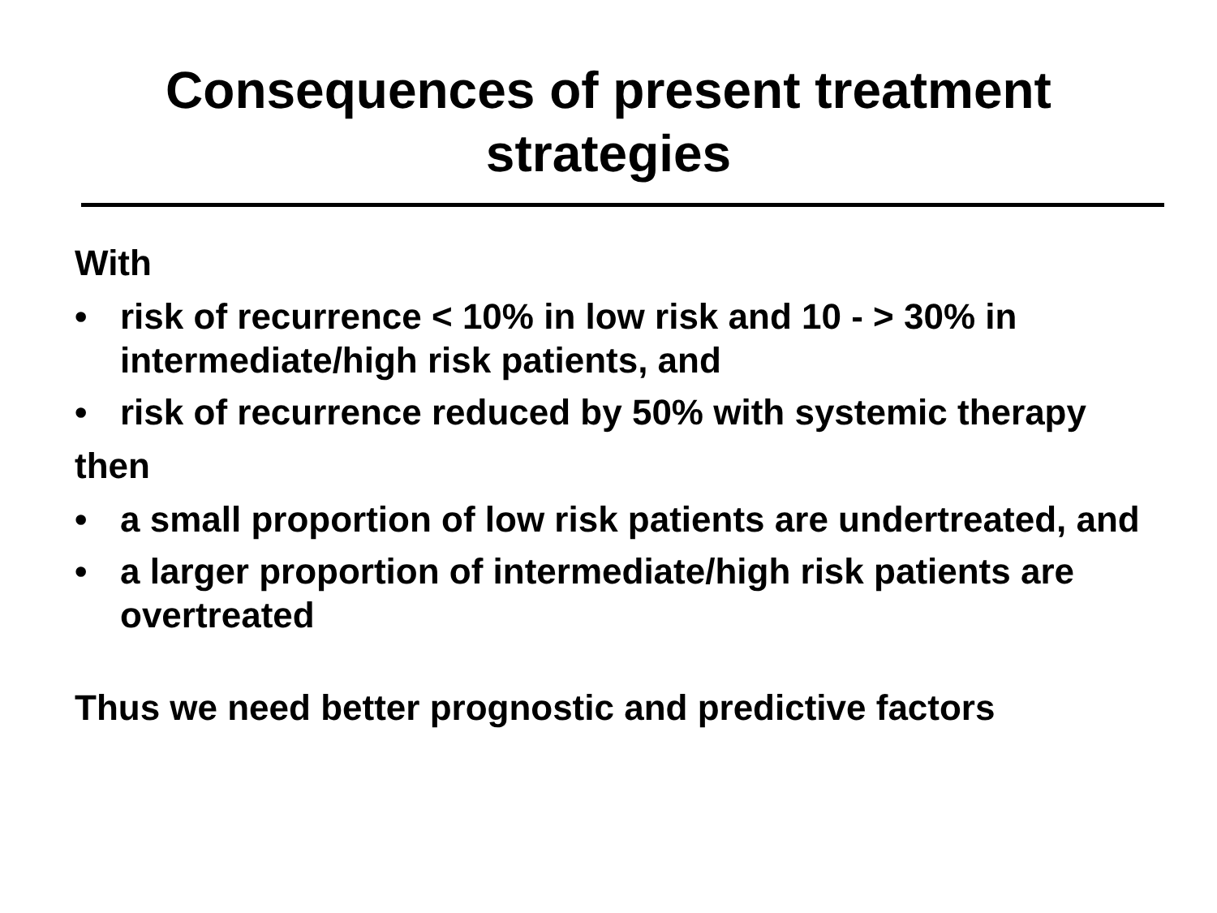Consequences of present treatment
strategies
With
• risk of recurrence < 10% in low risk and 10 - > 30% in intermediate/high risk patients, and
• risk of recurrence reduced by 50% with systemic therapy
then
• a small proportion of low risk patients are undertreated, and
• a larger proportion of intermediate/high risk patients are overtreated
Thus we need better prognostic and predictive factors